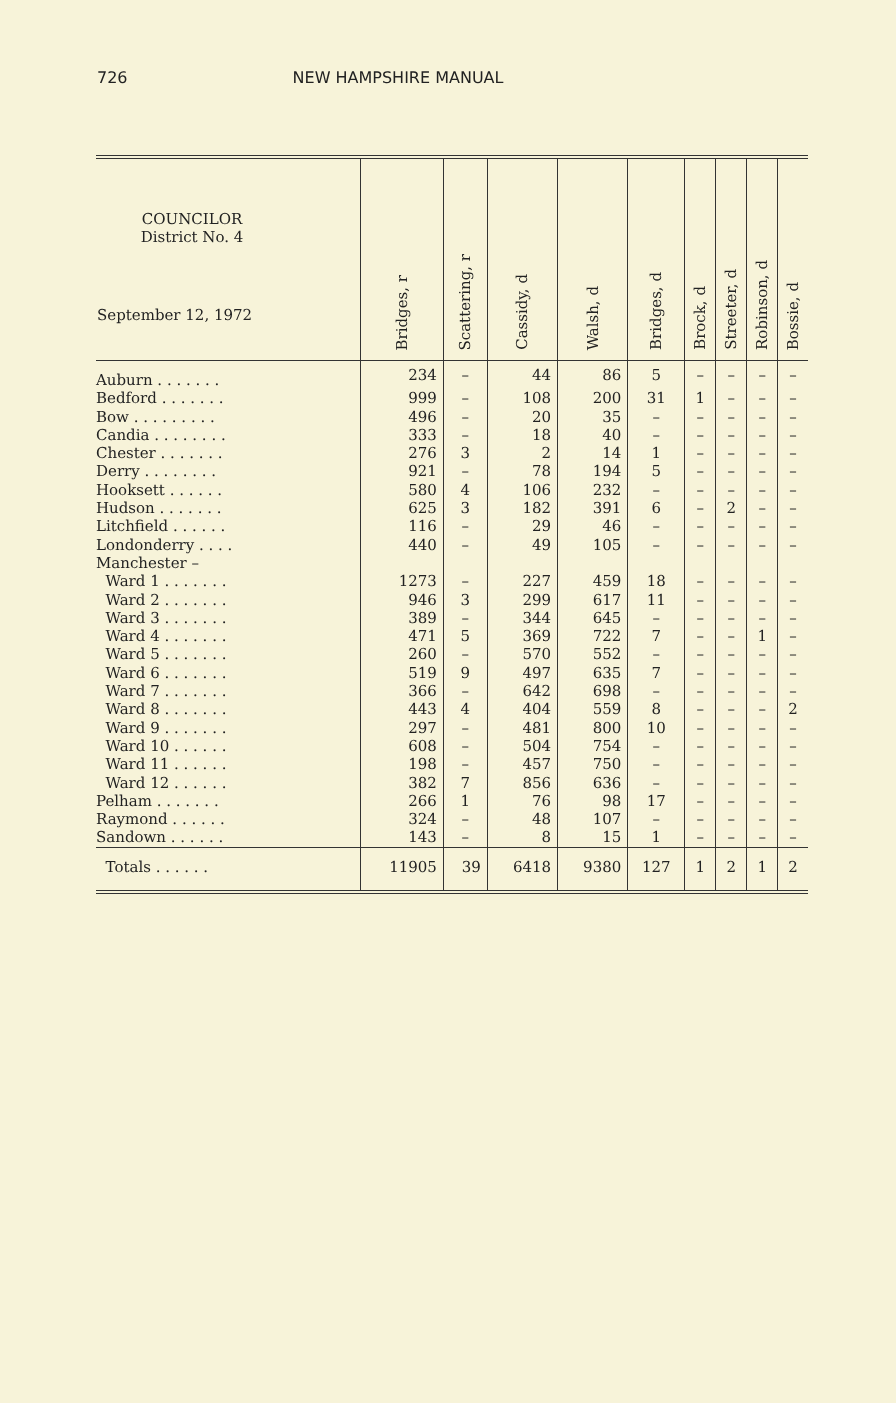726 NEW HAMPSHIRE MANUAL
| COUNCILOR District No. 4 September 12, 1972 | Bridges, r | Scattering, r | Cassidy, d | Walsh, d | Bridges, d | Brock, d | Streeter, d | Robinson, d | Bossie, d |
| --- | --- | --- | --- | --- | --- | --- | --- | --- | --- |
| Auburn . . . . . . . | 234 | – | 44 | 86 | 5 | – | – | – | – |
| Bedford . . . . . . . | 999 | – | 108 | 200 | 31 | 1 | – | – | – |
| Bow . . . . . . . . . | 496 | – | 20 | 35 | – | – | – | – | – |
| Candia . . . . . . . . | 333 | – | 18 | 40 | – | – | – | – | – |
| Chester . . . . . . . | 276 | 3 | 2 | 14 | 1 | – | – | – | – |
| Derry . . . . . . . . | 921 | – | 78 | 194 | 5 | – | – | – | – |
| Hooksett . . . . . . | 580 | 4 | 106 | 232 | – | – | – | – | – |
| Hudson . . . . . . . | 625 | 3 | 182 | 391 | 6 | – | 2 | – | – |
| Litchfield . . . . . . | 116 | – | 29 | 46 | – | – | – | – | – |
| Londonderry . . . . | 440 | – | 49 | 105 | – | – | – | – | – |
| Manchester – | | | | | | | | | |
| Ward 1 . . . . . . . | 1273 | – | 227 | 459 | 18 | – | – | – | – |
| Ward 2 . . . . . . . | 946 | 3 | 299 | 617 | 11 | – | – | – | – |
| Ward 3 . . . . . . . | 389 | – | 344 | 645 | – | – | – | – | – |
| Ward 4 . . . . . . . | 471 | 5 | 369 | 722 | 7 | – | – | 1 | – |
| Ward 5 . . . . . . . | 260 | – | 570 | 552 | – | – | – | – | – |
| Ward 6 . . . . . . . | 519 | 9 | 497 | 635 | 7 | – | – | – | – |
| Ward 7 . . . . . . . | 366 | – | 642 | 698 | – | – | – | – | – |
| Ward 8 . . . . . . . | 443 | 4 | 404 | 559 | 8 | – | – | – | 2 |
| Ward 9 . . . . . . . | 297 | – | 481 | 800 | 10 | – | – | – | – |
| Ward 10 . . . . . . | 608 | – | 504 | 754 | – | – | – | – | – |
| Ward 11 . . . . . . | 198 | – | 457 | 750 | – | – | – | – | – |
| Ward 12 . . . . . . | 382 | 7 | 856 | 636 | – | – | – | – | – |
| Pelham . . . . . . . | 266 | 1 | 76 | 98 | 17 | – | – | – | – |
| Raymond . . . . . . | 324 | – | 48 | 107 | – | – | – | – | – |
| Sandown . . . . . . | 143 | – | 8 | 15 | 1 | – | – | – | – |
| Totals . . . . . . | 11905 | 39 | 6418 | 9380 | 127 | 1 | 2 | 1 | 2 |